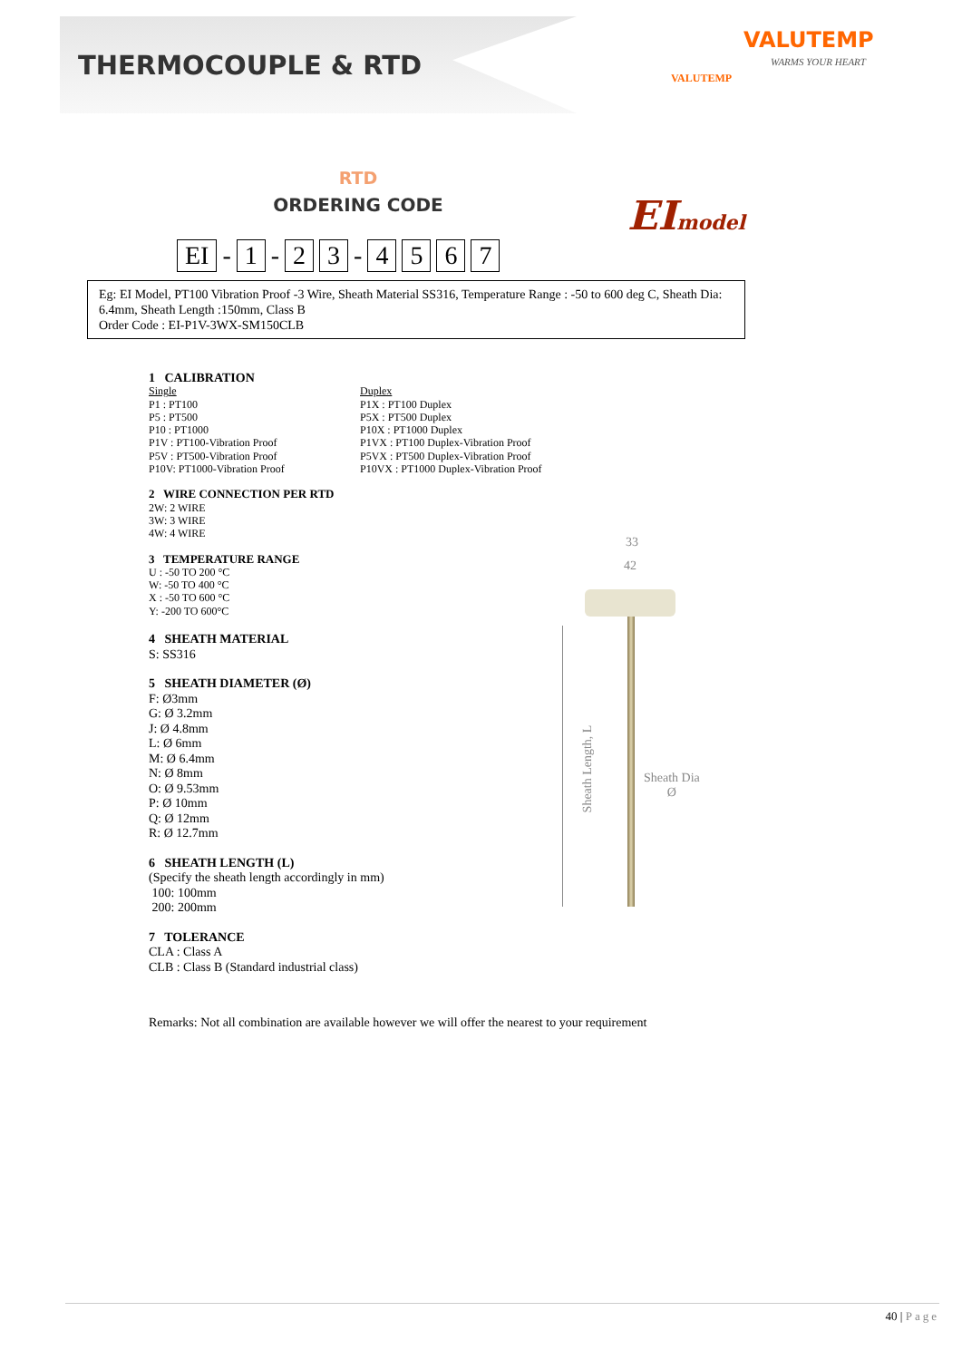THERMOCOUPLE & RTD
VALUTEMP
WARMS YOUR HEART
VALUTEMP
RTD
ORDERING CODE EImodel
EI - 1 - 2 3 - 4567
Eg: EI Model, PT100 Vibration Proof -3 Wire, Sheath Material SS316, Temperature Range : -50 to 600 deg C, Sheath Dia: 6.4mm, Sheath Length :150mm, Class B
Order Code : EI-P1V-3WX-SM150CLB
1 CALIBRATION
Single
P1 : PT100
P5 : PT500
P10 : PT1000
P1V : PT100-Vibration Proof
P5V : PT500-Vibration Proof
P10V: PT1000-Vibration Proof
Duplex
P1X : PT100 Duplex
P5X : PT500 Duplex
P10X : PT1000 Duplex
P1VX : PT100 Duplex-Vibration Proof
P5VX : PT500 Duplex-Vibration Proof
P10VX : PT1000 Duplex-Vibration Proof
2 WIRE CONNECTION PER RTD
2W: 2 WIRE
3W: 3 WIRE
4W: 4 WIRE
3 TEMPERATURE RANGE
U : -50 TO 200 °C
W: -50 TO 400 °C
X : -50 TO 600 °C
Y: -200 TO 600°C
4 SHEATH MATERIAL
S: SS316
5 SHEATH DIAMETER (Ø)
F: Ø3mm
G: Ø 3.2mm
J: Ø 4.8mm
L: Ø 6mm
M: Ø 6.4mm
N: Ø 8mm
O: Ø 9.53mm
P: Ø 10mm
Q: Ø 12mm
R: Ø 12.7mm
6 SHEATH LENGTH (L)
(Specify the sheath length accordingly in mm)
100: 100mm
200: 200mm
7 TOLERANCE
CLA : Class A
CLB : Class B (Standard industrial class)
Remarks: Not all combination are available however we will offer the nearest to your requirement
33
42
Sheath Length, L
Sheath Dia
Ø
40 | Page